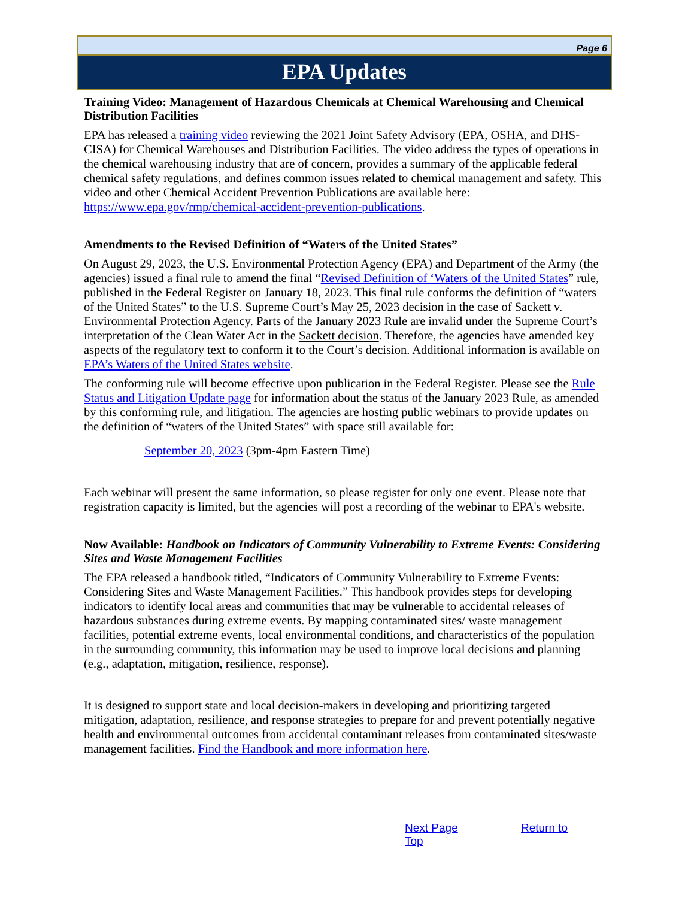Page 6
EPA Updates
Training Video: Management of Hazardous Chemicals at Chemical Warehousing and Chemical Distribution Facilities
EPA has released a training video reviewing the 2021 Joint Safety Advisory (EPA, OSHA, and DHS-CISA) for Chemical Warehouses and Distribution Facilities. The video address the types of operations in the chemical warehousing industry that are of concern, provides a summary of the applicable federal chemical safety regulations, and defines common issues related to chemical management and safety. This video and other Chemical Accident Prevention Publications are available here: https://www.epa.gov/rmp/chemical-accident-prevention-publications.
Amendments to the Revised Definition of “Waters of the United States”
On August 29, 2023, the U.S. Environmental Protection Agency (EPA) and Department of the Army (the agencies) issued a final rule to amend the final “Revised Definition of ‘Waters of the United States” rule, published in the Federal Register on January 18, 2023. This final rule conforms the definition of “waters of the United States” to the U.S. Supreme Court’s May 25, 2023 decision in the case of Sackett v. Environmental Protection Agency. Parts of the January 2023 Rule are invalid under the Supreme Court’s interpretation of the Clean Water Act in the Sackett decision. Therefore, the agencies have amended key aspects of the regulatory text to conform it to the Court’s decision. Additional information is available on EPA’s Waters of the United States website.
The conforming rule will become effective upon publication in the Federal Register. Please see the Rule Status and Litigation Update page for information about the status of the January 2023 Rule, as amended by this conforming rule, and litigation. The agencies are hosting public webinars to provide updates on the definition of “waters of the United States” with space still available for:
September 20, 2023 (3pm-4pm Eastern Time)
Each webinar will present the same information, so please register for only one event. Please note that registration capacity is limited, but the agencies will post a recording of the webinar to EPA's website.
Now Available: Handbook on Indicators of Community Vulnerability to Extreme Events: Considering Sites and Waste Management Facilities
The EPA released a handbook titled, “Indicators of Community Vulnerability to Extreme Events: Considering Sites and Waste Management Facilities.” This handbook provides steps for developing indicators to identify local areas and communities that may be vulnerable to accidental releases of hazardous substances during extreme events. By mapping contaminated sites/ waste management facilities, potential extreme events, local environmental conditions, and characteristics of the population in the surrounding community, this information may be used to improve local decisions and planning (e.g., adaptation, mitigation, resilience, response).
It is designed to support state and local decision-makers in developing and prioritizing targeted mitigation, adaptation, resilience, and response strategies to prepare for and prevent potentially negative health and environmental outcomes from accidental contaminant releases from contaminated sites/waste management facilities. Find the Handbook and more information here.
Next Page Return to Top